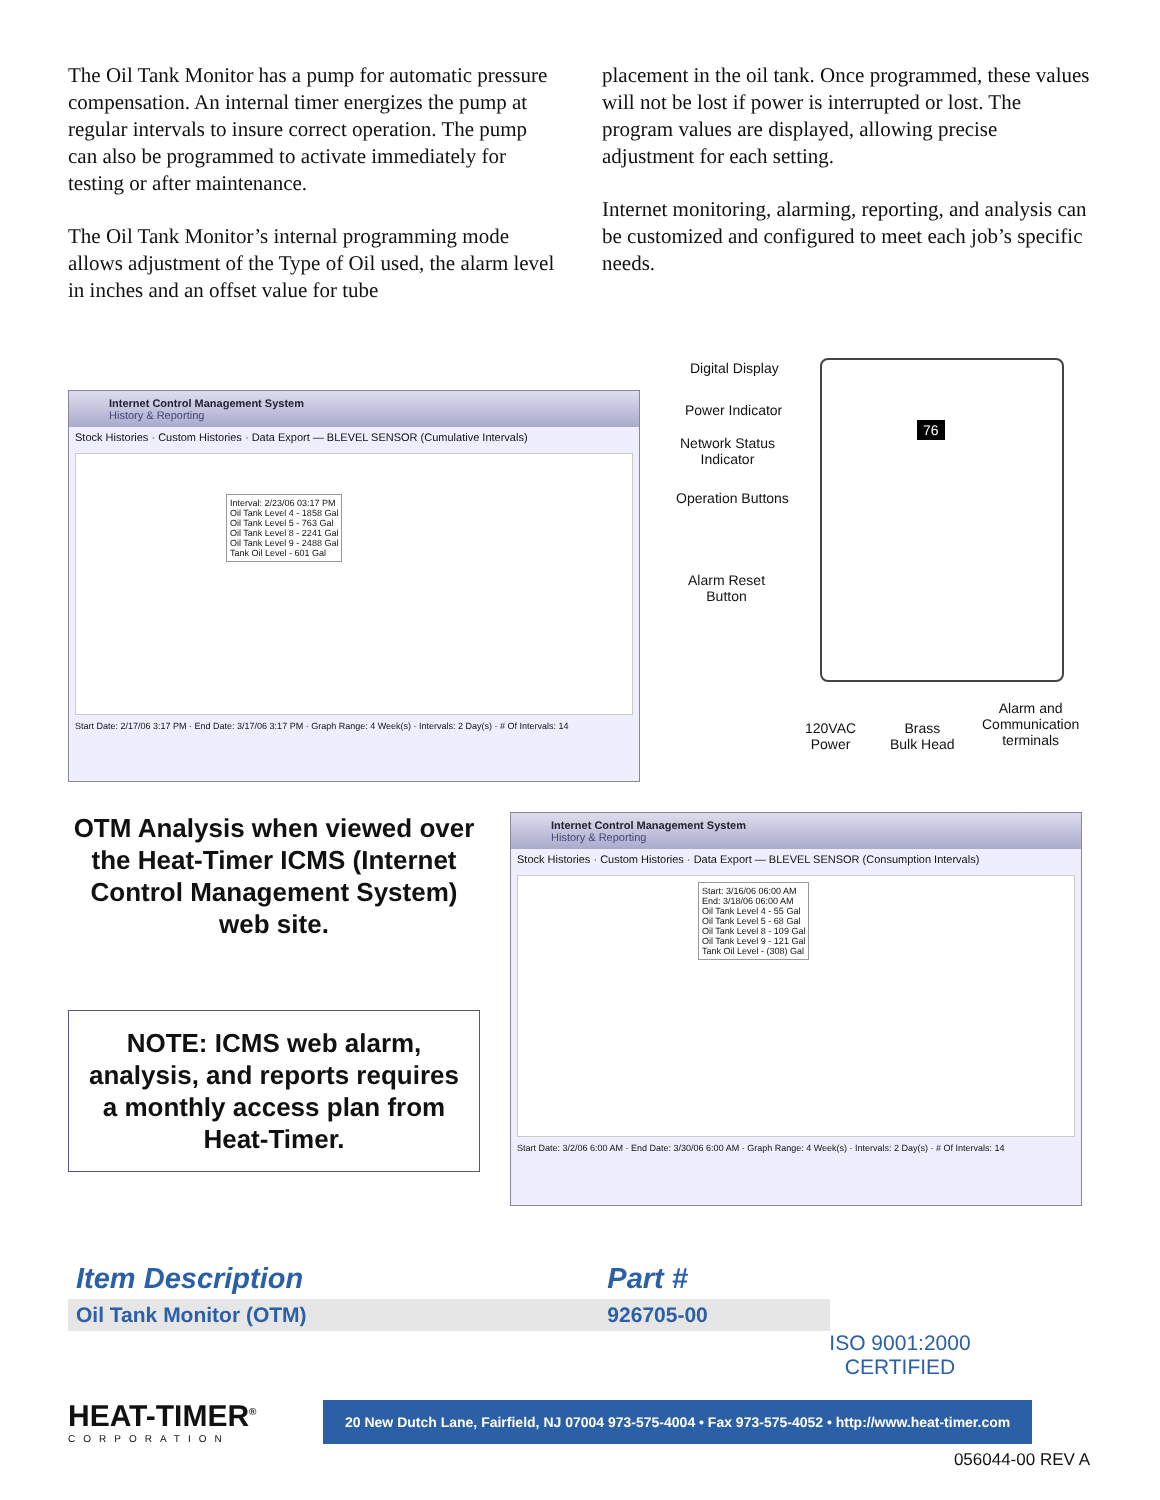The Oil Tank Monitor has a pump for automatic pressure compensation. An internal timer energizes the pump at regular intervals to insure correct operation. The pump can also be programmed to activate immediately for testing or after maintenance.
The Oil Tank Monitor’s internal programming mode allows adjustment of the Type of Oil used, the alarm level in inches and an offset value for tube
placement in the oil tank. Once programmed, these values will not be lost if power is interrupted or lost. The program values are displayed, allowing precise adjustment for each setting.
Internet monitoring, alarming, reporting, and analysis can be customized and configured to meet each job’s specific needs.
Internet Control Management System
History & Reporting
Stock Histories · Custom Histories · Data Export — BLEVEL SENSOR (Cumulative Intervals)
Interval: 2/23/06 03:17 PM
Oil Tank Level 4 - 1858 Gal
Oil Tank Level 5 - 763 Gal
Oil Tank Level 8 - 2241 Gal
Oil Tank Level 9 - 2488 Gal
Tank Oil Level - 601 Gal
Start Date: 2/17/06 3:17 PM · End Date: 3/17/06 3:17 PM · Graph Range: 4 Week(s) · Intervals: 2 Day(s) · # Of Intervals: 14
Digital Display
Power Indicator
Network Status
Indicator
Operation Buttons
Alarm Reset
Button
76
120VAC
Power
Brass
Bulk Head
Alarm and
Communication
terminals
OTM Analysis when viewed over the Heat-Timer ICMS (Internet Control Management System) web site.
NOTE: ICMS web alarm, analysis, and reports requires a monthly access plan from Heat-Timer.
Internet Control Management System
History & Reporting
Stock Histories · Custom Histories · Data Export — BLEVEL SENSOR (Consumption Intervals)
Start: 3/16/06 06:00 AM
End: 3/18/06 06:00 AM
Oil Tank Level 4 - 55 Gal
Oil Tank Level 5 - 68 Gal
Oil Tank Level 8 - 109 Gal
Oil Tank Level 9 - 121 Gal
Tank Oil Level - (308) Gal
Start Date: 3/2/06 6:00 AM · End Date: 3/30/06 6:00 AM · Graph Range: 4 Week(s) · Intervals: 2 Day(s) · # Of Intervals: 14
| Item Description | Part # |
| --- | --- |
| Oil Tank Monitor (OTM) | 926705-00 |
ISO 9001:2000
CERTIFIED
HEAT-TIMER<sup>®</sup>
CORPORATION
20 New Dutch Lane, Fairfield, NJ 07004 973-575-4004 • Fax 973-575-4052 • http://www.heat-timer.com
056044-00 REV A